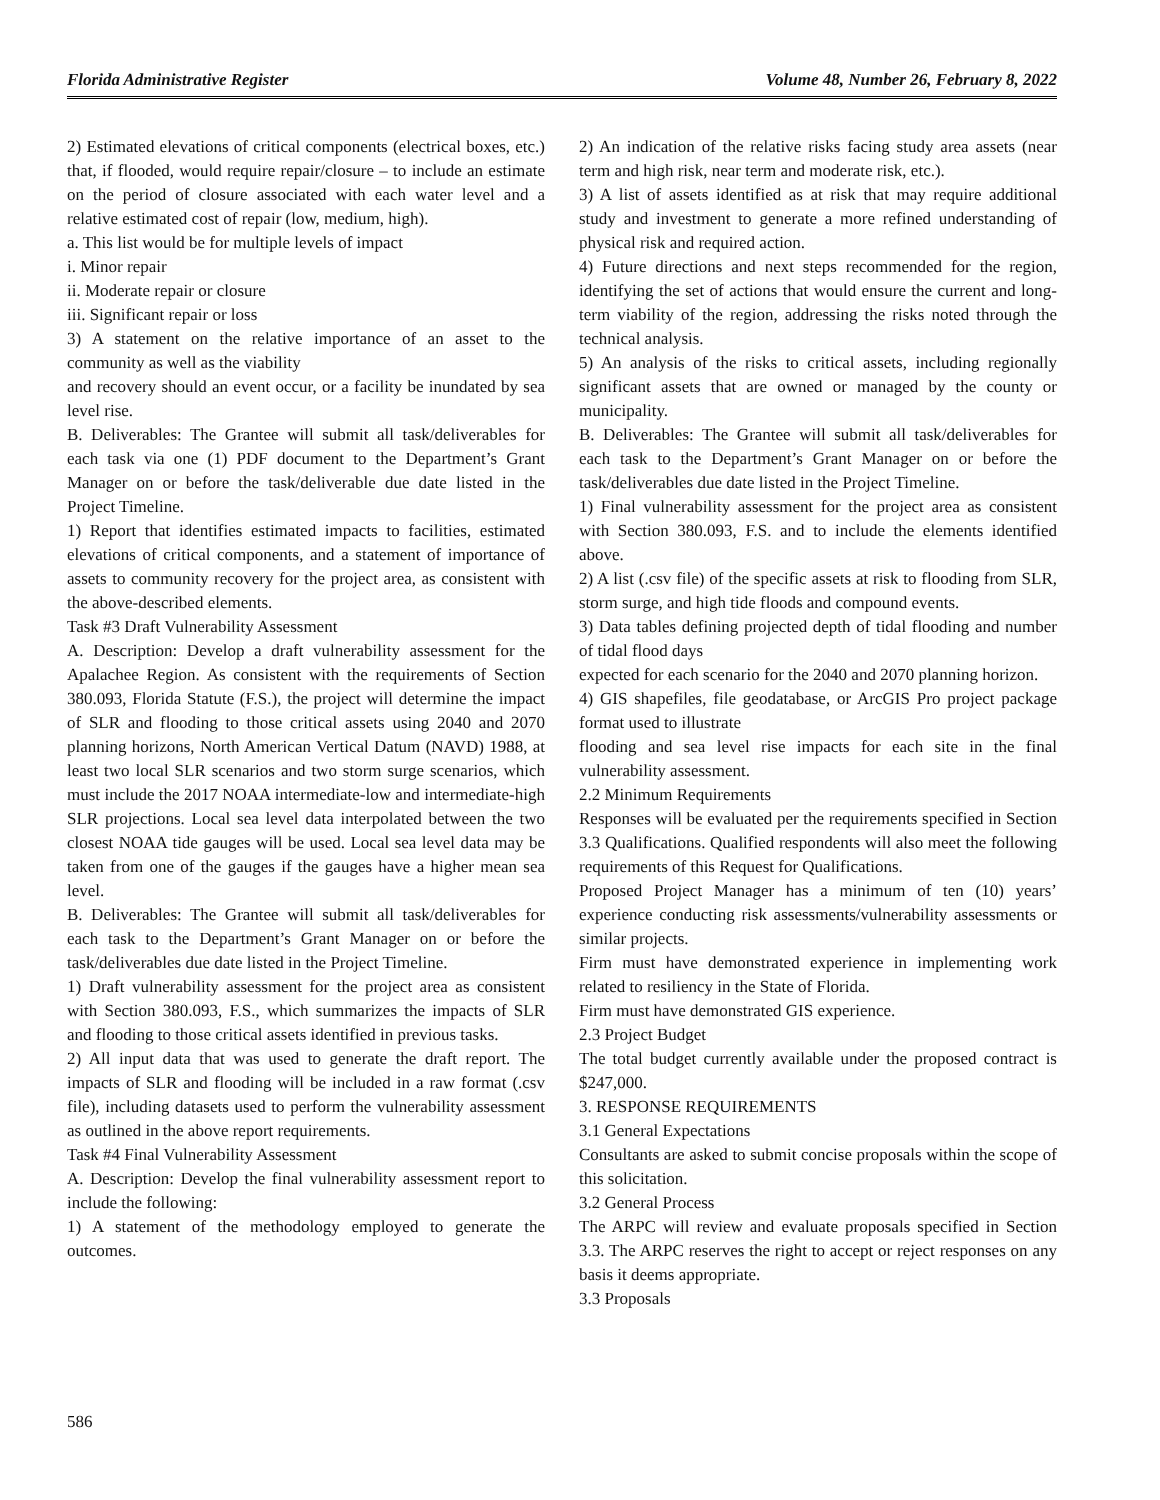Florida Administrative Register Volume 48, Number 26, February 8, 2022
2) Estimated elevations of critical components (electrical boxes, etc.) that, if flooded, would require repair/closure – to include an estimate on the period of closure associated with each water level and a relative estimated cost of repair (low, medium, high).
a. This list would be for multiple levels of impact
i. Minor repair
ii. Moderate repair or closure
iii. Significant repair or loss
3) A statement on the relative importance of an asset to the community as well as the viability
and recovery should an event occur, or a facility be inundated by sea level rise.
B. Deliverables: The Grantee will submit all task/deliverables for each task via one (1) PDF document to the Department’s Grant Manager on or before the task/deliverable due date listed in the Project Timeline.
1) Report that identifies estimated impacts to facilities, estimated elevations of critical components, and a statement of importance of assets to community recovery for the project area, as consistent with the above-described elements.
Task #3 Draft Vulnerability Assessment
A. Description: Develop a draft vulnerability assessment for the Apalachee Region. As consistent with the requirements of Section 380.093, Florida Statute (F.S.), the project will determine the impact of SLR and flooding to those critical assets using 2040 and 2070 planning horizons, North American Vertical Datum (NAVD) 1988, at least two local SLR scenarios and two storm surge scenarios, which must include the 2017 NOAA intermediate-low and intermediate-high SLR projections. Local sea level data interpolated between the two closest NOAA tide gauges will be used. Local sea level data may be taken from one of the gauges if the gauges have a higher mean sea level.
B. Deliverables: The Grantee will submit all task/deliverables for each task to the Department’s Grant Manager on or before the task/deliverables due date listed in the Project Timeline.
1) Draft vulnerability assessment for the project area as consistent with Section 380.093, F.S., which summarizes the impacts of SLR and flooding to those critical assets identified in previous tasks.
2) All input data that was used to generate the draft report. The impacts of SLR and flooding will be included in a raw format (.csv file), including datasets used to perform the vulnerability assessment as outlined in the above report requirements.
Task #4 Final Vulnerability Assessment
A. Description: Develop the final vulnerability assessment report to include the following:
1) A statement of the methodology employed to generate the outcomes.
2) An indication of the relative risks facing study area assets (near term and high risk, near term and moderate risk, etc.).
3) A list of assets identified as at risk that may require additional study and investment to generate a more refined understanding of physical risk and required action.
4) Future directions and next steps recommended for the region, identifying the set of actions that would ensure the current and long-term viability of the region, addressing the risks noted through the technical analysis.
5) An analysis of the risks to critical assets, including regionally significant assets that are owned or managed by the county or municipality.
B. Deliverables: The Grantee will submit all task/deliverables for each task to the Department’s Grant Manager on or before the task/deliverables due date listed in the Project Timeline.
1) Final vulnerability assessment for the project area as consistent with Section 380.093, F.S. and to include the elements identified above.
2) A list (.csv file) of the specific assets at risk to flooding from SLR, storm surge, and high tide floods and compound events.
3) Data tables defining projected depth of tidal flooding and number of tidal flood days
expected for each scenario for the 2040 and 2070 planning horizon.
4) GIS shapefiles, file geodatabase, or ArcGIS Pro project package format used to illustrate
flooding and sea level rise impacts for each site in the final vulnerability assessment.
2.2 Minimum Requirements
Responses will be evaluated per the requirements specified in Section 3.3 Qualifications. Qualified respondents will also meet the following requirements of this Request for Qualifications.
Proposed Project Manager has a minimum of ten (10) years’ experience conducting risk assessments/vulnerability assessments or similar projects.
Firm must have demonstrated experience in implementing work related to resiliency in the State of Florida.
Firm must have demonstrated GIS experience.
2.3 Project Budget
The total budget currently available under the proposed contract is $247,000.
3. RESPONSE REQUIREMENTS
3.1 General Expectations
Consultants are asked to submit concise proposals within the scope of this solicitation.
3.2 General Process
The ARPC will review and evaluate proposals specified in Section 3.3. The ARPC reserves the right to accept or reject responses on any basis it deems appropriate.
3.3 Proposals
586